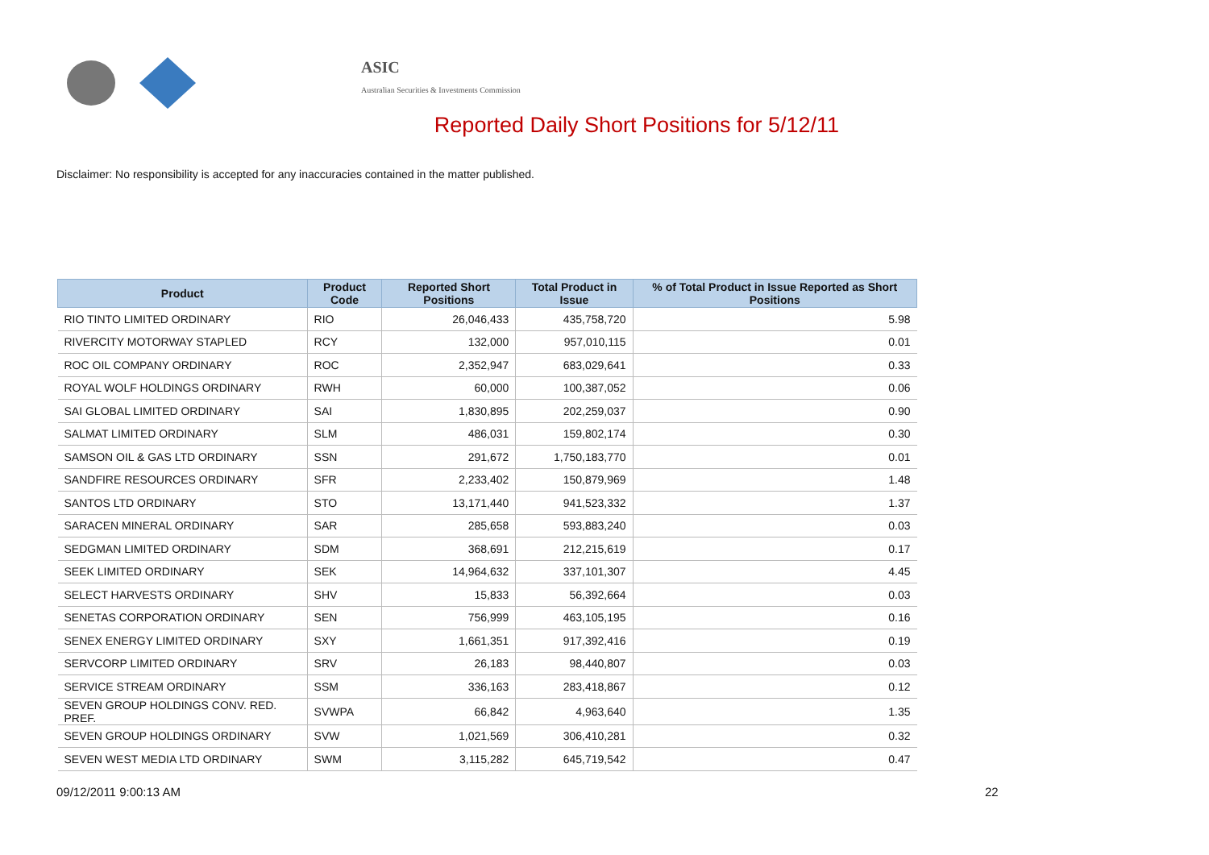ASIC
Australian Securities & Investments Commission
Reported Daily Short Positions for 5/12/11
Disclaimer: No responsibility is accepted for any inaccuracies contained in the matter published.
| Product | Product Code | Reported Short Positions | Total Product in Issue | % of Total Product in Issue Reported as Short Positions |
| --- | --- | --- | --- | --- |
| RIO TINTO LIMITED ORDINARY | RIO | 26,046,433 | 435,758,720 | 5.98 |
| RIVERCITY MOTORWAY STAPLED | RCY | 132,000 | 957,010,115 | 0.01 |
| ROC OIL COMPANY ORDINARY | ROC | 2,352,947 | 683,029,641 | 0.33 |
| ROYAL WOLF HOLDINGS ORDINARY | RWH | 60,000 | 100,387,052 | 0.06 |
| SAI GLOBAL LIMITED ORDINARY | SAI | 1,830,895 | 202,259,037 | 0.90 |
| SALMAT LIMITED ORDINARY | SLM | 486,031 | 159,802,174 | 0.30 |
| SAMSON OIL & GAS LTD ORDINARY | SSN | 291,672 | 1,750,183,770 | 0.01 |
| SANDFIRE RESOURCES ORDINARY | SFR | 2,233,402 | 150,879,969 | 1.48 |
| SANTOS LTD ORDINARY | STO | 13,171,440 | 941,523,332 | 1.37 |
| SARACEN MINERAL ORDINARY | SAR | 285,658 | 593,883,240 | 0.03 |
| SEDGMAN LIMITED ORDINARY | SDM | 368,691 | 212,215,619 | 0.17 |
| SEEK LIMITED ORDINARY | SEK | 14,964,632 | 337,101,307 | 4.45 |
| SELECT HARVESTS ORDINARY | SHV | 15,833 | 56,392,664 | 0.03 |
| SENETAS CORPORATION ORDINARY | SEN | 756,999 | 463,105,195 | 0.16 |
| SENEX ENERGY LIMITED ORDINARY | SXY | 1,661,351 | 917,392,416 | 0.19 |
| SERVCORP LIMITED ORDINARY | SRV | 26,183 | 98,440,807 | 0.03 |
| SERVICE STREAM ORDINARY | SSM | 336,163 | 283,418,867 | 0.12 |
| SEVEN GROUP HOLDINGS CONV. RED. PREF. | SVWPA | 66,842 | 4,963,640 | 1.35 |
| SEVEN GROUP HOLDINGS ORDINARY | SVW | 1,021,569 | 306,410,281 | 0.32 |
| SEVEN WEST MEDIA LTD ORDINARY | SWM | 3,115,282 | 645,719,542 | 0.47 |
09/12/2011 9:00:13 AM 22